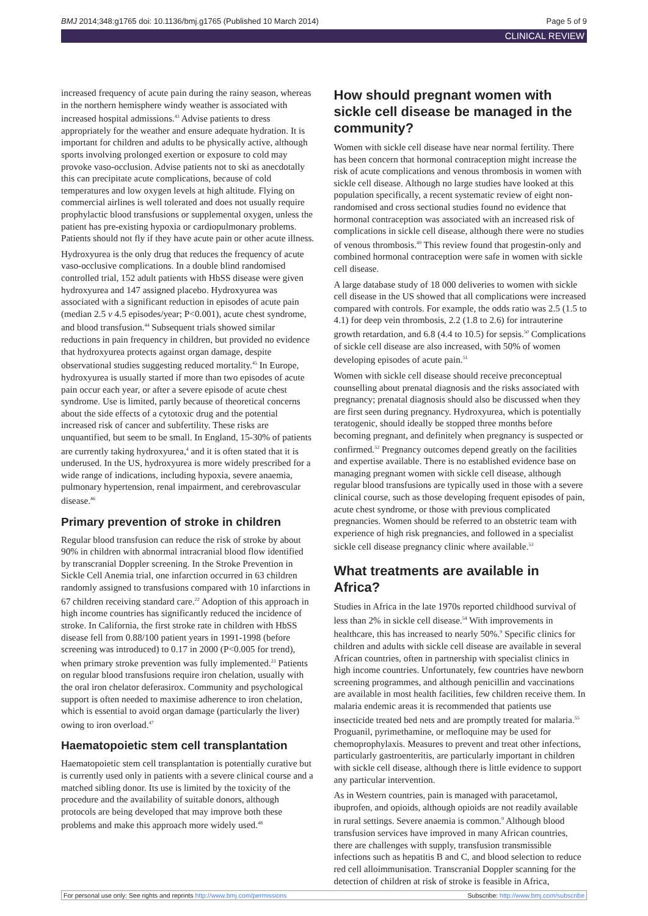BMJ 2014;348:g1765 doi: 10.1136/bmj.g1765 (Published 10 March 2014) Page 5 of 9
CLINICAL REVIEW
increased frequency of acute pain during the rainy season, whereas in the northern hemisphere windy weather is associated with increased hospital admissions.<sup>43</sup> Advise patients to dress appropriately for the weather and ensure adequate hydration. It is important for children and adults to be physically active, although sports involving prolonged exertion or exposure to cold may provoke vaso-occlusion. Advise patients not to ski as anecdotally this can precipitate acute complications, because of cold temperatures and low oxygen levels at high altitude. Flying on commercial airlines is well tolerated and does not usually require prophylactic blood transfusions or supplemental oxygen, unless the patient has pre-existing hypoxia or cardiopulmonary problems. Patients should not fly if they have acute pain or other acute illness.
Hydroxyurea is the only drug that reduces the frequency of acute vaso-occlusive complications. In a double blind randomised controlled trial, 152 adult patients with HbSS disease were given hydroxyurea and 147 assigned placebo. Hydroxyurea was associated with a significant reduction in episodes of acute pain (median 2.5 v 4.5 episodes/year; P<0.001), acute chest syndrome, and blood transfusion.<sup>44</sup> Subsequent trials showed similar reductions in pain frequency in children, but provided no evidence that hydroxyurea protects against organ damage, despite observational studies suggesting reduced mortality.<sup>45</sup> In Europe, hydroxyurea is usually started if more than two episodes of acute pain occur each year, or after a severe episode of acute chest syndrome. Use is limited, partly because of theoretical concerns about the side effects of a cytotoxic drug and the potential increased risk of cancer and subfertility. These risks are unquantified, but seem to be small. In England, 15-30% of patients are currently taking hydroxyurea,<sup>4</sup> and it is often stated that it is underused. In the US, hydroxyurea is more widely prescribed for a wide range of indications, including hypoxia, severe anaemia, pulmonary hypertension, renal impairment, and cerebrovascular disease.<sup>46</sup>
Primary prevention of stroke in children
Regular blood transfusion can reduce the risk of stroke by about 90% in children with abnormal intracranial blood flow identified by transcranial Doppler screening. In the Stroke Prevention in Sickle Cell Anemia trial, one infarction occurred in 63 children randomly assigned to transfusions compared with 10 infarctions in 67 children receiving standard care.<sup>22</sup> Adoption of this approach in high income countries has significantly reduced the incidence of stroke. In California, the first stroke rate in children with HbSS disease fell from 0.88/100 patient years in 1991-1998 (before screening was introduced) to 0.17 in 2000 (P<0.005 for trend), when primary stroke prevention was fully implemented.<sup>23</sup> Patients on regular blood transfusions require iron chelation, usually with the oral iron chelator deferasirox. Community and psychological support is often needed to maximise adherence to iron chelation, which is essential to avoid organ damage (particularly the liver) owing to iron overload.<sup>47</sup>
Haematopoietic stem cell transplantation
Haematopoietic stem cell transplantation is potentially curative but is currently used only in patients with a severe clinical course and a matched sibling donor. Its use is limited by the toxicity of the procedure and the availability of suitable donors, although protocols are being developed that may improve both these problems and make this approach more widely used.<sup>48</sup>
How should pregnant women with sickle cell disease be managed in the community?
Women with sickle cell disease have near normal fertility. There has been concern that hormonal contraception might increase the risk of acute complications and venous thrombosis in women with sickle cell disease. Although no large studies have looked at this population specifically, a recent systematic review of eight non-randomised and cross sectional studies found no evidence that hormonal contraception was associated with an increased risk of complications in sickle cell disease, although there were no studies of venous thrombosis.<sup>49</sup> This review found that progestin-only and combined hormonal contraception were safe in women with sickle cell disease.
A large database study of 18 000 deliveries to women with sickle cell disease in the US showed that all complications were increased compared with controls. For example, the odds ratio was 2.5 (1.5 to 4.1) for deep vein thrombosis, 2.2 (1.8 to 2.6) for intrauterine growth retardation, and 6.8 (4.4 to 10.5) for sepsis.<sup>50</sup> Complications of sickle cell disease are also increased, with 50% of women developing episodes of acute pain.<sup>51</sup>
Women with sickle cell disease should receive preconceptual counselling about prenatal diagnosis and the risks associated with pregnancy; prenatal diagnosis should also be discussed when they are first seen during pregnancy. Hydroxyurea, which is potentially teratogenic, should ideally be stopped three months before becoming pregnant, and definitely when pregnancy is suspected or confirmed.<sup>52</sup> Pregnancy outcomes depend greatly on the facilities and expertise available. There is no established evidence base on managing pregnant women with sickle cell disease, although regular blood transfusions are typically used in those with a severe clinical course, such as those developing frequent episodes of pain, acute chest syndrome, or those with previous complicated pregnancies. Women should be referred to an obstetric team with experience of high risk pregnancies, and followed in a specialist sickle cell disease pregnancy clinic where available.<sup>53</sup>
What treatments are available in Africa?
Studies in Africa in the late 1970s reported childhood survival of less than 2% in sickle cell disease.<sup>54</sup> With improvements in healthcare, this has increased to nearly 50%.<sup>9</sup> Specific clinics for children and adults with sickle cell disease are available in several African countries, often in partnership with specialist clinics in high income countries. Unfortunately, few countries have newborn screening programmes, and although penicillin and vaccinations are available in most health facilities, few children receive them. In malaria endemic areas it is recommended that patients use insecticide treated bed nets and are promptly treated for malaria.<sup>55</sup> Proguanil, pyrimethamine, or mefloquine may be used for chemoprophylaxis. Measures to prevent and treat other infections, particularly gastroenteritis, are particularly important in children with sickle cell disease, although there is little evidence to support any particular intervention.
As in Western countries, pain is managed with paracetamol, ibuprofen, and opioids, although opioids are not readily available in rural settings. Severe anaemia is common.<sup>9</sup> Although blood transfusion services have improved in many African countries, there are challenges with supply, transfusion transmissible infections such as hepatitis B and C, and blood selection to reduce red cell alloimmunisation. Transcranial Doppler scanning for the detection of children at risk of stroke is feasible in Africa,
For personal use only: See rights and reprints http://www.bmj.com/permissions Subscribe: http://www.bmj.com/subscribe